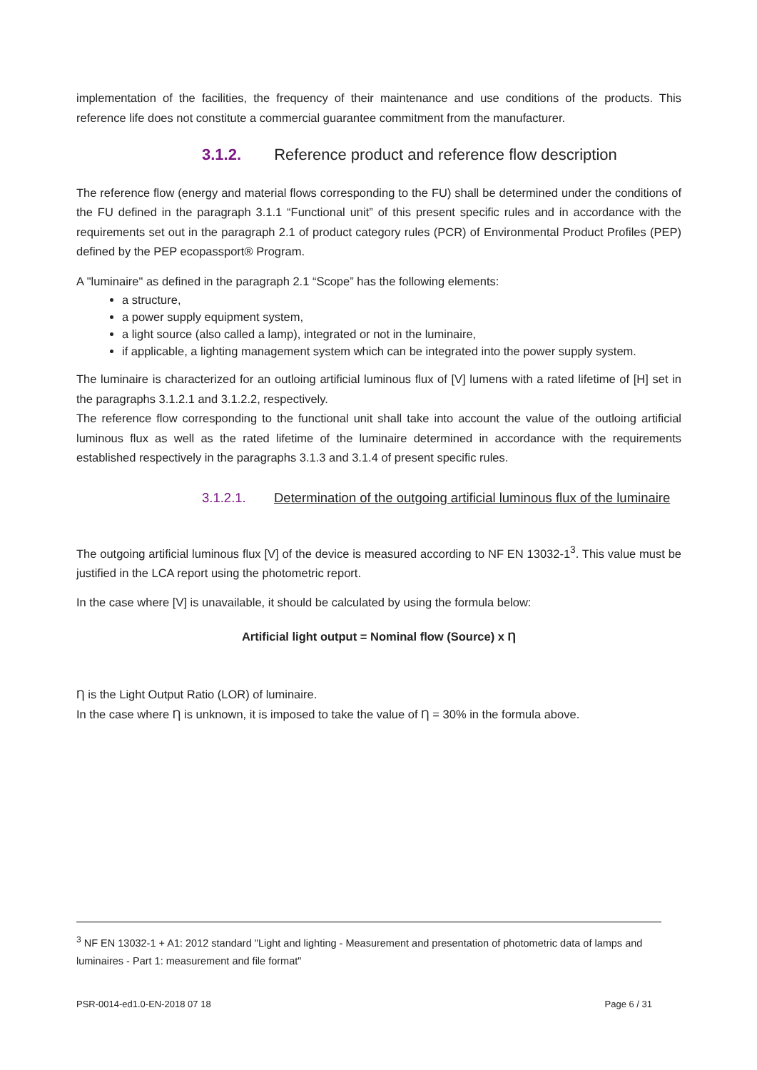implementation of the facilities, the frequency of their maintenance and use conditions of the products. This reference life does not constitute a commercial guarantee commitment from the manufacturer.
3.1.2. Reference product and reference flow description
The reference flow (energy and material flows corresponding to the FU) shall be determined under the conditions of the FU defined in the paragraph 3.1.1 “Functional unit” of this present specific rules and in accordance with the requirements set out in the paragraph 2.1 of product category rules (PCR) of Environmental Product Profiles (PEP) defined by the PEP ecopassport® Program.
A "luminaire" as defined in the paragraph 2.1 “Scope” has the following elements:
a structure,
a power supply equipment system,
a light source (also called a lamp), integrated or not in the luminaire,
if applicable, a lighting management system which can be integrated into the power supply system.
The luminaire is characterized for an outloing artificial luminous flux of [V] lumens with a rated lifetime of [H] set in the paragraphs 3.1.2.1 and 3.1.2.2, respectively.
The reference flow corresponding to the functional unit shall take into account the value of the outloing artificial luminous flux as well as the rated lifetime of the luminaire determined in accordance with the requirements established respectively in the paragraphs 3.1.3 and 3.1.4 of present specific rules.
3.1.2.1. Determination of the outgoing artificial luminous flux of the luminaire
The outgoing artificial luminous flux [V] of the device is measured according to NF EN 13032-1<sup>3</sup>. This value must be justified in the LCA report using the photometric report.
In the case where [V] is unavailable, it should be calculated by using the formula below:
Artificial light output = Nominal flow (Source) x Ƞ
Ƞ is the Light Output Ratio (LOR) of luminaire.
In the case where Ƞ is unknown, it is imposed to take the value of Ƞ = 30% in the formula above.
<sup>3</sup> NF EN 13032-1 + A1: 2012 standard "Light and lighting - Measurement and presentation of photometric data of lamps and luminaires - Part 1: measurement and file format"
PSR-0014-ed1.0-EN-2018 07 18 Page 6 / 31